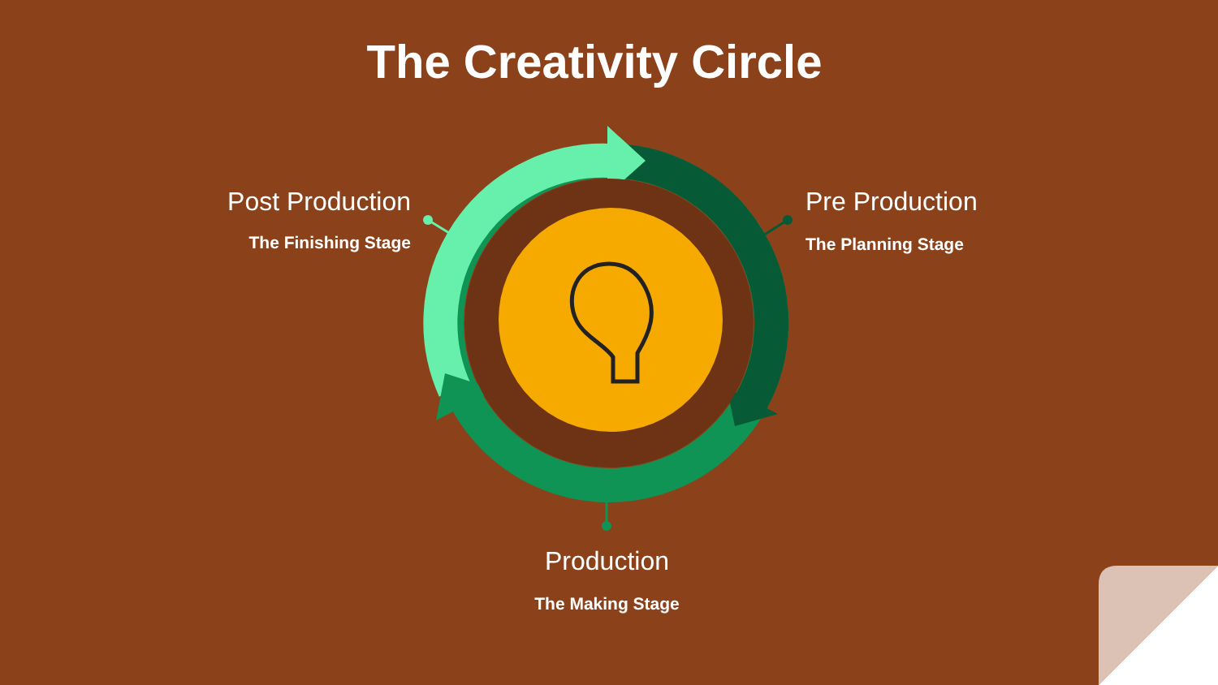The Creativity Circle
Post Production
The Finishing Stage
Pre Production
The Planning Stage
Production
The Making Stage